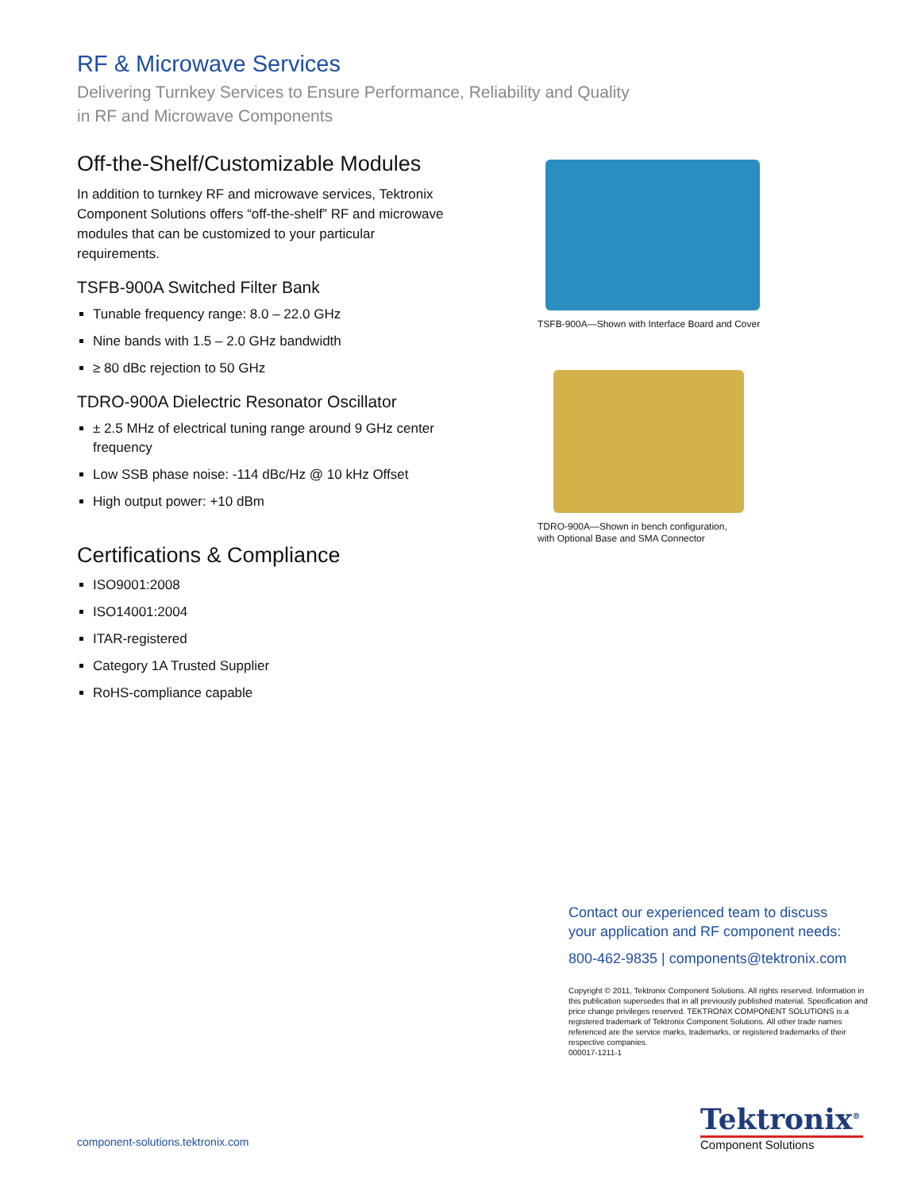RF & Microwave Services
Delivering Turnkey Services to Ensure Performance, Reliability and Quality
in RF and Microwave Components
Off-the-Shelf/Customizable Modules
In addition to turnkey RF and microwave services, Tektronix Component Solutions offers “off-the-shelf” RF and microwave modules that can be customized to your particular requirements.
TSFB-900A Switched Filter Bank
Tunable frequency range: 8.0 – 22.0 GHz
Nine bands with 1.5 – 2.0 GHz bandwidth
≥ 80 dBc rejection to 50 GHz
TDRO-900A Dielectric Resonator Oscillator
± 2.5 MHz of electrical tuning range around 9 GHz center frequency
Low SSB phase noise: -114 dBc/Hz @ 10 kHz Offset
High output power: +10 dBm
Certifications & Compliance
ISO9001:2008
ISO14001:2004
ITAR-registered
Category 1A Trusted Supplier
RoHS-compliance capable
TSFB-900A—Shown with Interface Board and Cover
TDRO-900A—Shown in bench configuration,
with Optional Base and SMA Connector
Contact our experienced team to discuss
your application and RF component needs:
800-462-9835 | components@tektronix.com
Copyright © 2011, Tektronix Component Solutions. All rights reserved. Information in this publication supersedes that in all previously published material. Specification and price change privileges reserved. TEKTRONIX COMPONENT SOLUTIONS is a registered trademark of Tektronix Component Solutions. All other trade names referenced are the service marks, trademarks, or registered trademarks of their respective companies.
000017-1211-1
component-solutions.tektronix.com
Tektronix<sup>®</sup>
Component Solutions